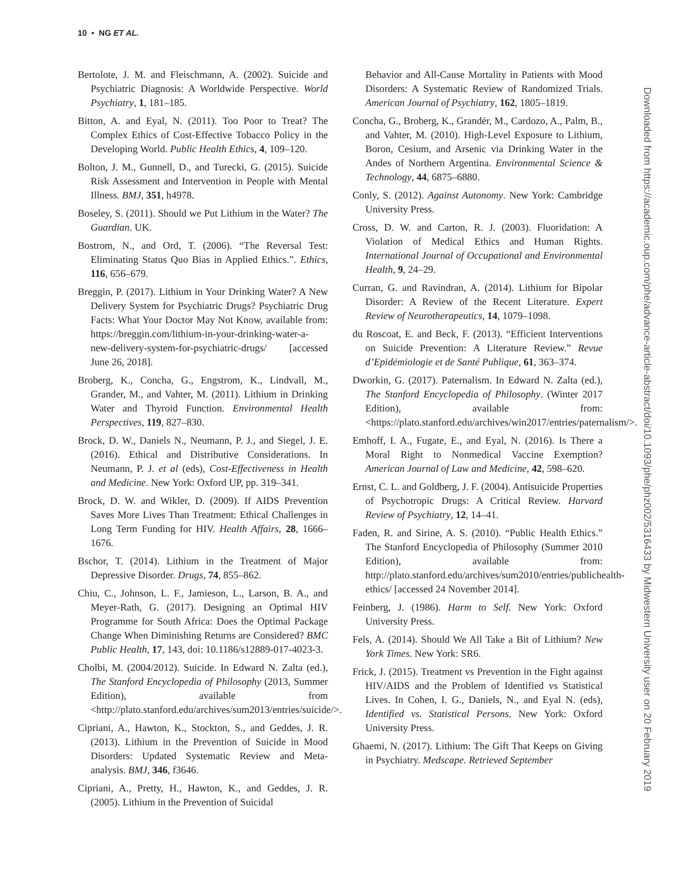10 • NG ET AL.
Bertolote, J. M. and Fleischmann, A. (2002). Suicide and Psychiatric Diagnosis: A Worldwide Perspective. World Psychiatry, 1, 181–185.
Bitton, A. and Eyal, N. (2011). Too Poor to Treat? The Complex Ethics of Cost-Effective Tobacco Policy in the Developing World. Public Health Ethics, 4, 109–120.
Bolton, J. M., Gunnell, D., and Turecki, G. (2015). Suicide Risk Assessment and Intervention in People with Mental Illness. BMJ, 351, h4978.
Boseley, S. (2011). Should we Put Lithium in the Water? The Guardian. UK.
Bostrom, N., and Ord, T. (2006). “The Reversal Test: Eliminating Status Quo Bias in Applied Ethics.”. Ethics, 116, 656–679.
Breggin, P. (2017). Lithium in Your Drinking Water? A New Delivery System for Psychiatric Drugs? Psychiatric Drug Facts: What Your Doctor May Not Know, available from: https://breggin.com/lithium-in-your-drinking-water-a-new-delivery-system-for-psychiatric-drugs/ [accessed June 26, 2018].
Broberg, K., Concha, G., Engstrom, K., Lindvall, M., Grander, M., and Vahter, M. (2011). Lithium in Drinking Water and Thyroid Function. Environmental Health Perspectives, 119, 827–830.
Brock, D. W., Daniels N., Neumann, P. J., and Siegel, J. E. (2016). Ethical and Distributive Considerations. In Neumann, P. J. et al (eds), Cost-Effectiveness in Health and Medicine. New York: Oxford UP, pp. 319–341.
Brock, D. W. and Wikler, D. (2009). If AIDS Prevention Saves More Lives Than Treatment: Ethical Challenges in Long Term Funding for HIV. Health Affairs, 28, 1666–1676.
Bschor, T. (2014). Lithium in the Treatment of Major Depressive Disorder. Drugs, 74, 855–862.
Chiu, C., Johnson, L. F., Jamieson, L., Larson, B. A., and Meyer-Rath, G. (2017). Designing an Optimal HIV Programme for South Africa: Does the Optimal Package Change When Diminishing Returns are Considered? BMC Public Health, 17, 143, doi: 10.1186/s12889-017-4023-3.
Cholbi, M. (2004/2012). Suicide. In Edward N. Zalta (ed.), The Stanford Encyclopedia of Philosophy (2013, Summer Edition), available from <http://plato.stanford.edu/archives/sum2013/entries/suicide/>.
Cipriani, A., Hawton, K., Stockton, S., and Geddes, J. R. (2013). Lithium in the Prevention of Suicide in Mood Disorders: Updated Systematic Review and Meta-analysis. BMJ, 346, f3646.
Cipriani, A., Pretty, H., Hawton, K., and Geddes, J. R. (2005). Lithium in the Prevention of Suicidal
Behavior and All-Cause Mortality in Patients with Mood Disorders: A Systematic Review of Randomized Trials. American Journal of Psychiatry, 162, 1805–1819.
Concha, G., Broberg, K., Grandér, M., Cardozo, A., Palm, B., and Vahter, M. (2010). High-Level Exposure to Lithium, Boron, Cesium, and Arsenic via Drinking Water in the Andes of Northern Argentina. Environmental Science & Technology, 44, 6875–6880.
Conly, S. (2012). Against Autonomy. New York: Cambridge University Press.
Cross, D. W. and Carton, R. J. (2003). Fluoridation: A Violation of Medical Ethics and Human Rights. International Journal of Occupational and Environmental Health, 9, 24–29.
Curran, G. and Ravindran, A. (2014). Lithium for Bipolar Disorder: A Review of the Recent Literature. Expert Review of Neurotherapeutics, 14, 1079–1098.
du Roscoat, E. and Beck, F. (2013). “Efficient Interventions on Suicide Prevention: A Literature Review.” Revue d’Epidémiologie et de Santé Publique, 61, 363–374.
Dworkin, G. (2017). Paternalism. In Edward N. Zalta (ed.), The Stanford Encyclopedia of Philosophy. (Winter 2017 Edition), available from: <https://plato.stanford.edu/archives/win2017/entries/paternalism/>.
Emhoff, I. A., Fugate, E., and Eyal, N. (2016). Is There a Moral Right to Nonmedical Vaccine Exemption? American Journal of Law and Medicine, 42, 598–620.
Ernst, C. L. and Goldberg, J. F. (2004). Antisuicide Properties of Psychotropic Drugs: A Critical Review. Harvard Review of Psychiatry, 12, 14–41.
Faden, R. and Sirine, A. S. (2010). “Public Health Ethics.” The Stanford Encyclopedia of Philosophy (Summer 2010 Edition), available from: http://plato.stanford.edu/archives/sum2010/entries/publichealth-ethics/ [accessed 24 November 2014].
Feinberg, J. (1986). Harm to Self. New York: Oxford University Press.
Fels, A. (2014). Should We All Take a Bit of Lithium? New York Times. New York: SR6.
Frick, J. (2015). Treatment vs Prevention in the Fight against HIV/AIDS and the Problem of Identified vs Statistical Lives. In Cohen, I. G., Daniels, N., and Eyal N. (eds), Identified vs. Statistical Persons. New York: Oxford University Press.
Ghaemi, N. (2017). Lithium: The Gift That Keeps on Giving in Psychiatry. Medscape. Retrieved September
Downloaded from https://academic.oup.com/phe/advance-article-abstract/doi/10.1093/phe/phz002/5316433 by Midwestern University user on 20 February 2019